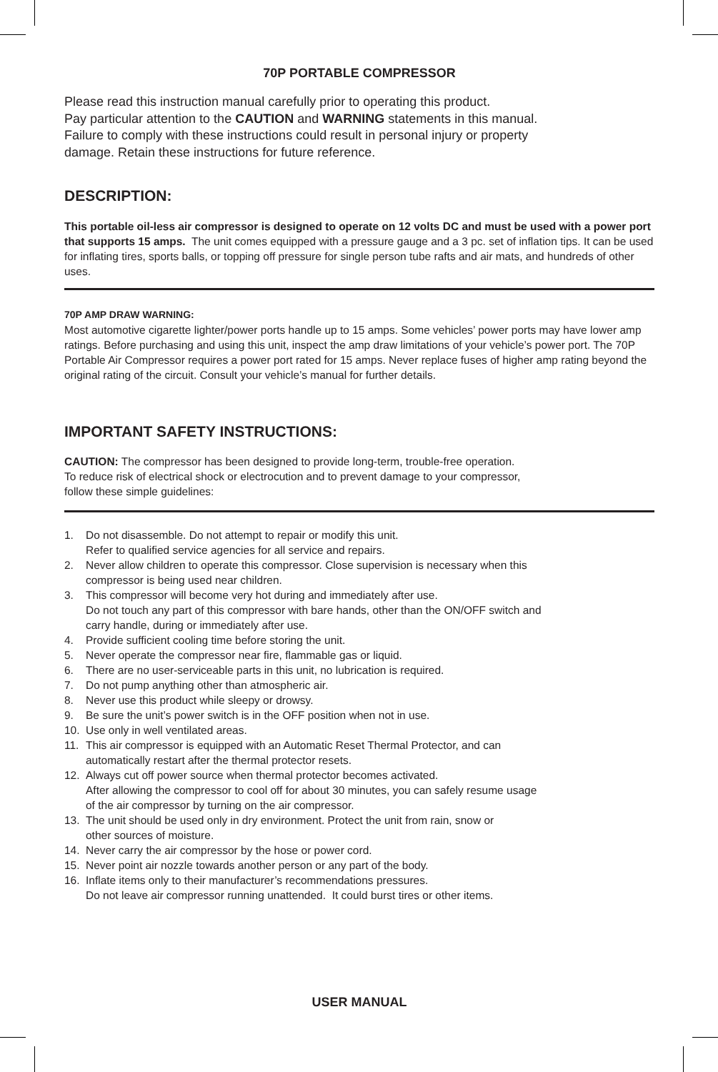70P PORTABLE COMPRESSOR
Please read this instruction manual carefully prior to operating this product.
Pay particular attention to the CAUTION and WARNING statements in this manual.
Failure to comply with these instructions could result in personal injury or property
damage. Retain these instructions for future reference.
DESCRIPTION:
This portable oil-less air compressor is designed to operate on 12 volts DC and must be used with a power port that supports 15 amps. The unit comes equipped with a pressure gauge and a 3 pc. set of inflation tips. It can be used for inflating tires, sports balls, or topping off pressure for single person tube rafts and air mats, and hundreds of other uses.
70P AMP DRAW WARNING:
Most automotive cigarette lighter/power ports handle up to 15 amps. Some vehicles’ power ports may have lower amp ratings. Before purchasing and using this unit, inspect the amp draw limitations of your vehicle’s power port. The 70P Portable Air Compressor requires a power port rated for 15 amps. Never replace fuses of higher amp rating beyond the original rating of the circuit. Consult your vehicle’s manual for further details.
IMPORTANT SAFETY INSTRUCTIONS:
CAUTION: The compressor has been designed to provide long-term, trouble-free operation.
To reduce risk of electrical shock or electrocution and to prevent damage to your compressor,
follow these simple guidelines:
1. Do not disassemble. Do not attempt to repair or modify this unit.
Refer to qualified service agencies for all service and repairs.
2. Never allow children to operate this compressor. Close supervision is necessary when this
compressor is being used near children.
3. This compressor will become very hot during and immediately after use.
Do not touch any part of this compressor with bare hands, other than the ON/OFF switch and
carry handle, during or immediately after use.
4. Provide sufficient cooling time before storing the unit.
5. Never operate the compressor near fire, flammable gas or liquid.
6. There are no user-serviceable parts in this unit, no lubrication is required.
7. Do not pump anything other than atmospheric air.
8. Never use this product while sleepy or drowsy.
9. Be sure the unit’s power switch is in the OFF position when not in use.
10. Use only in well ventilated areas.
11. This air compressor is equipped with an Automatic Reset Thermal Protector, and can
automatically restart after the thermal protector resets.
12. Always cut off power source when thermal protector becomes activated.
After allowing the compressor to cool off for about 30 minutes, you can safely resume usage
of the air compressor by turning on the air compressor.
13. The unit should be used only in dry environment. Protect the unit from rain, snow or
other sources of moisture.
14. Never carry the air compressor by the hose or power cord.
15. Never point air nozzle towards another person or any part of the body.
16. Inflate items only to their manufacturer’s recommendations pressures.
Do not leave air compressor running unattended. It could burst tires or other items.
USER MANUAL